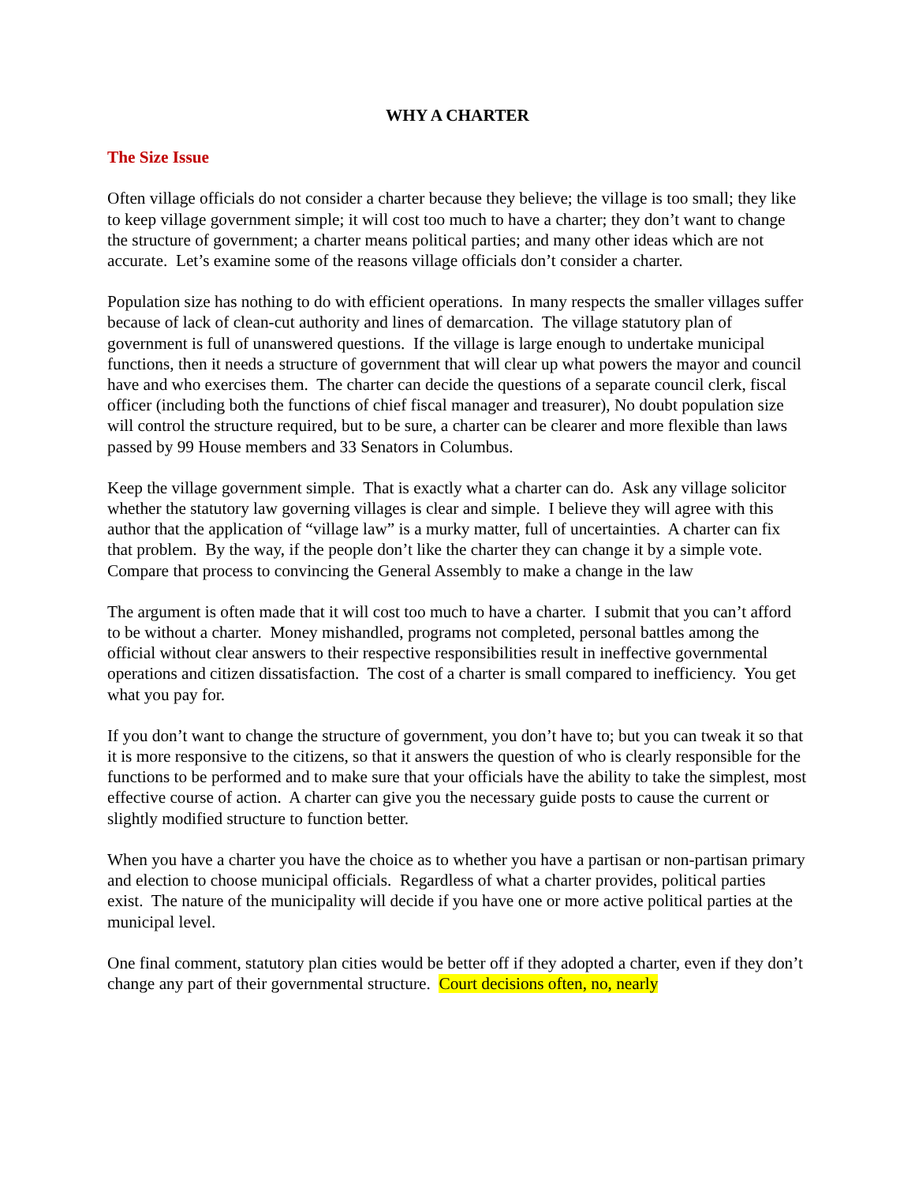WHY A CHARTER
The Size Issue
Often village officials do not consider a charter because they believe; the village is too small; they like to keep village government simple; it will cost too much to have a charter; they don’t want to change the structure of government; a charter means political parties; and many other ideas which are not accurate. Let’s examine some of the reasons village officials don’t consider a charter.
Population size has nothing to do with efficient operations. In many respects the smaller villages suffer because of lack of clean-cut authority and lines of demarcation. The village statutory plan of government is full of unanswered questions. If the village is large enough to undertake municipal functions, then it needs a structure of government that will clear up what powers the mayor and council have and who exercises them. The charter can decide the questions of a separate council clerk, fiscal officer (including both the functions of chief fiscal manager and treasurer), No doubt population size will control the structure required, but to be sure, a charter can be clearer and more flexible than laws passed by 99 House members and 33 Senators in Columbus.
Keep the village government simple. That is exactly what a charter can do. Ask any village solicitor whether the statutory law governing villages is clear and simple. I believe they will agree with this author that the application of “village law” is a murky matter, full of uncertainties. A charter can fix that problem. By the way, if the people don’t like the charter they can change it by a simple vote. Compare that process to convincing the General Assembly to make a change in the law
The argument is often made that it will cost too much to have a charter. I submit that you can’t afford to be without a charter. Money mishandled, programs not completed, personal battles among the official without clear answers to their respective responsibilities result in ineffective governmental operations and citizen dissatisfaction. The cost of a charter is small compared to inefficiency. You get what you pay for.
If you don’t want to change the structure of government, you don’t have to; but you can tweak it so that it is more responsive to the citizens, so that it answers the question of who is clearly responsible for the functions to be performed and to make sure that your officials have the ability to take the simplest, most effective course of action. A charter can give you the necessary guide posts to cause the current or slightly modified structure to function better.
When you have a charter you have the choice as to whether you have a partisan or non-partisan primary and election to choose municipal officials. Regardless of what a charter provides, political parties exist. The nature of the municipality will decide if you have one or more active political parties at the municipal level.
One final comment, statutory plan cities would be better off if they adopted a charter, even if they don’t change any part of their governmental structure. Court decisions often, no, nearly